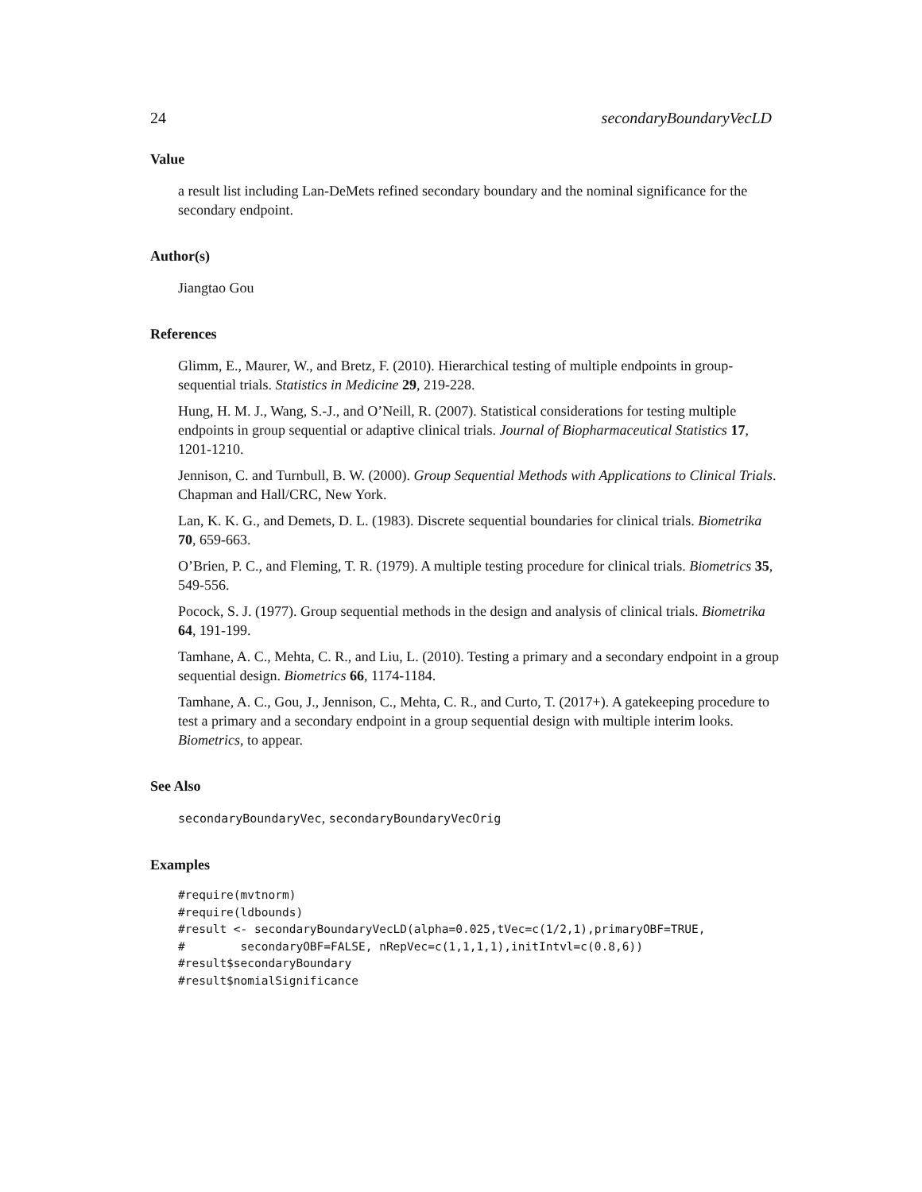24 secondaryBoundaryVecLD
Value
a result list including Lan-DeMets refined secondary boundary and the nominal significance for the secondary endpoint.
Author(s)
Jiangtao Gou
References
Glimm, E., Maurer, W., and Bretz, F. (2010). Hierarchical testing of multiple endpoints in group-sequential trials. Statistics in Medicine 29, 219-228.
Hung, H. M. J., Wang, S.-J., and O’Neill, R. (2007). Statistical considerations for testing multiple endpoints in group sequential or adaptive clinical trials. Journal of Biopharmaceutical Statistics 17, 1201-1210.
Jennison, C. and Turnbull, B. W. (2000). Group Sequential Methods with Applications to Clinical Trials. Chapman and Hall/CRC, New York.
Lan, K. K. G., and Demets, D. L. (1983). Discrete sequential boundaries for clinical trials. Biometrika 70, 659-663.
O’Brien, P. C., and Fleming, T. R. (1979). A multiple testing procedure for clinical trials. Biometrics 35, 549-556.
Pocock, S. J. (1977). Group sequential methods in the design and analysis of clinical trials. Biometrika 64, 191-199.
Tamhane, A. C., Mehta, C. R., and Liu, L. (2010). Testing a primary and a secondary endpoint in a group sequential design. Biometrics 66, 1174-1184.
Tamhane, A. C., Gou, J., Jennison, C., Mehta, C. R., and Curto, T. (2017+). A gatekeeping procedure to test a primary and a secondary endpoint in a group sequential design with multiple interim looks. Biometrics, to appear.
See Also
secondaryBoundaryVec, secondaryBoundaryVecOrig
Examples
#require(mvtnorm)
#require(ldbounds)
#result <- secondaryBoundaryVecLD(alpha=0.025,tVec=c(1/2,1),primaryOBF=TRUE,
#        secondaryOBF=FALSE, nRepVec=c(1,1,1,1),initIntvl=c(0.8,6))
#result$secondaryBoundary
#result$nomialSignificance